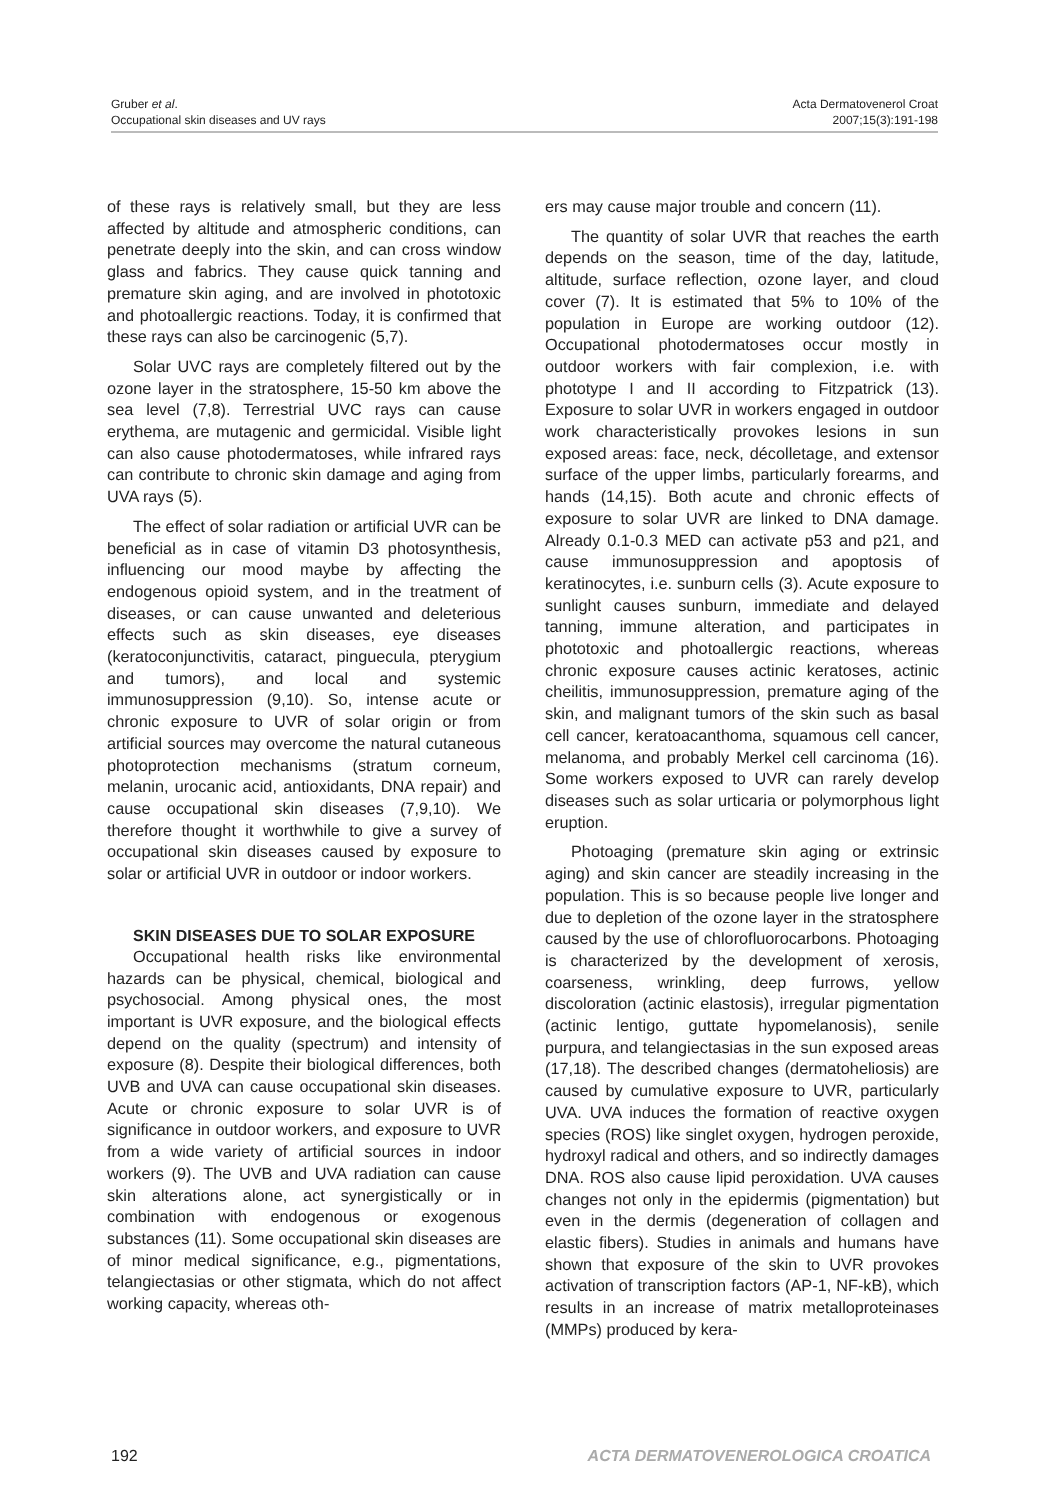Gruber et al.
Occupational skin diseases and UV rays
Acta Dermatovenerol Croat
2007;15(3):191-198
of these rays is relatively small, but they are less affected by altitude and atmospheric conditions, can penetrate deeply into the skin, and can cross window glass and fabrics. They cause quick tanning and premature skin aging, and are involved in phototoxic and photoallergic reactions. Today, it is confirmed that these rays can also be carcinogenic (5,7).
Solar UVC rays are completely filtered out by the ozone layer in the stratosphere, 15-50 km above the sea level (7,8). Terrestrial UVC rays can cause erythema, are mutagenic and germicidal. Visible light can also cause photodermatoses, while infrared rays can contribute to chronic skin damage and aging from UVA rays (5).
The effect of solar radiation or artificial UVR can be beneficial as in case of vitamin D3 photosynthesis, influencing our mood maybe by affecting the endogenous opioid system, and in the treatment of diseases, or can cause unwanted and deleterious effects such as skin diseases, eye diseases (keratoconjunctivitis, cataract, pinguecula, pterygium and tumors), and local and systemic immunosuppression (9,10). So, intense acute or chronic exposure to UVR of solar origin or from artificial sources may overcome the natural cutaneous photoprotection mechanisms (stratum corneum, melanin, urocanic acid, antioxidants, DNA repair) and cause occupational skin diseases (7,9,10). We therefore thought it worthwhile to give a survey of occupational skin diseases caused by exposure to solar or artificial UVR in outdoor or indoor workers.
SKIN DISEASES DUE TO SOLAR EXPOSURE
Occupational health risks like environmental hazards can be physical, chemical, biological and psychosocial. Among physical ones, the most important is UVR exposure, and the biological effects depend on the quality (spectrum) and intensity of exposure (8). Despite their biological differences, both UVB and UVA can cause occupational skin diseases. Acute or chronic exposure to solar UVR is of significance in outdoor workers, and exposure to UVR from a wide variety of artificial sources in indoor workers (9). The UVB and UVA radiation can cause skin alterations alone, act synergistically or in combination with endogenous or exogenous substances (11). Some occupational skin diseases are of minor medical significance, e.g., pigmentations, telangiectasias or other stigmata, which do not affect working capacity, whereas oth-
ers may cause major trouble and concern (11).
The quantity of solar UVR that reaches the earth depends on the season, time of the day, latitude, altitude, surface reflection, ozone layer, and cloud cover (7). It is estimated that 5% to 10% of the population in Europe are working outdoor (12). Occupational photodermatoses occur mostly in outdoor workers with fair complexion, i.e. with phototype I and II according to Fitzpatrick (13). Exposure to solar UVR in workers engaged in outdoor work characteristically provokes lesions in sun exposed areas: face, neck, décolletage, and extensor surface of the upper limbs, particularly forearms, and hands (14,15). Both acute and chronic effects of exposure to solar UVR are linked to DNA damage. Already 0.1-0.3 MED can activate p53 and p21, and cause immunosuppression and apoptosis of keratinocytes, i.e. sunburn cells (3). Acute exposure to sunlight causes sunburn, immediate and delayed tanning, immune alteration, and participates in phototoxic and photoallergic reactions, whereas chronic exposure causes actinic keratoses, actinic cheilitis, immunosuppression, premature aging of the skin, and malignant tumors of the skin such as basal cell cancer, keratoacanthoma, squamous cell cancer, melanoma, and probably Merkel cell carcinoma (16). Some workers exposed to UVR can rarely develop diseases such as solar urticaria or polymorphous light eruption.
Photoaging (premature skin aging or extrinsic aging) and skin cancer are steadily increasing in the population. This is so because people live longer and due to depletion of the ozone layer in the stratosphere caused by the use of chlorofluorocarbons. Photoaging is characterized by the development of xerosis, coarseness, wrinkling, deep furrows, yellow discoloration (actinic elastosis), irregular pigmentation (actinic lentigo, guttate hypomelanosis), senile purpura, and telangiectasias in the sun exposed areas (17,18). The described changes (dermatoheliosis) are caused by cumulative exposure to UVR, particularly UVA. UVA induces the formation of reactive oxygen species (ROS) like singlet oxygen, hydrogen peroxide, hydroxyl radical and others, and so indirectly damages DNA. ROS also cause lipid peroxidation. UVA causes changes not only in the epidermis (pigmentation) but even in the dermis (degeneration of collagen and elastic fibers). Studies in animals and humans have shown that exposure of the skin to UVR provokes activation of transcription factors (AP-1, NF-kB), which results in an increase of matrix metalloproteinases (MMPs) produced by kera-
192 ACTA DERMATOVENEROLOGICA CROATICA